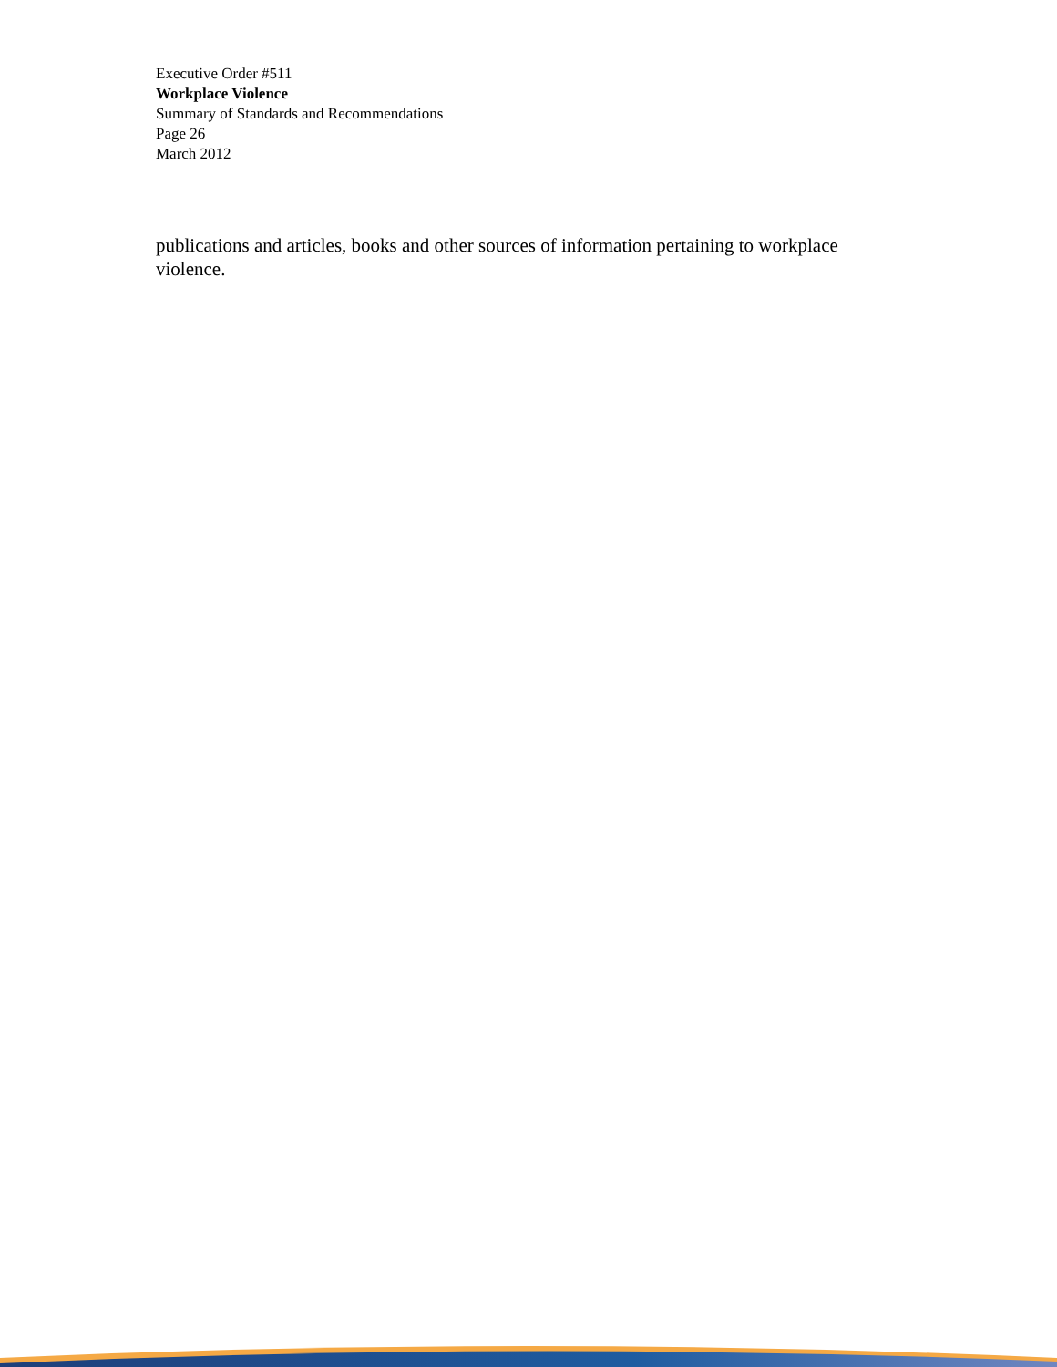Executive Order #511
Workplace Violence
Summary of Standards and Recommendations
Page 26
March 2012
publications and articles, books and other sources of information pertaining to workplace violence.